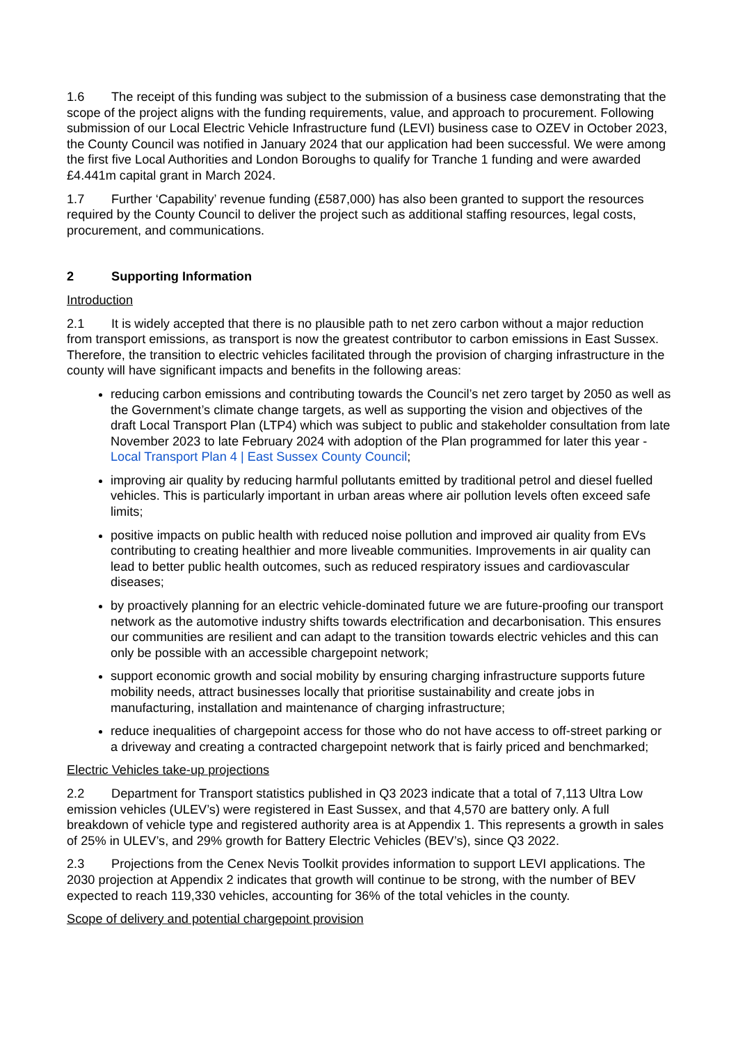1.6 The receipt of this funding was subject to the submission of a business case demonstrating that the scope of the project aligns with the funding requirements, value, and approach to procurement. Following submission of our Local Electric Vehicle Infrastructure fund (LEVI) business case to OZEV in October 2023, the County Council was notified in January 2024 that our application had been successful. We were among the first five Local Authorities and London Boroughs to qualify for Tranche 1 funding and were awarded £4.441m capital grant in March 2024.
1.7 Further ‘Capability’ revenue funding (£587,000) has also been granted to support the resources required by the County Council to deliver the project such as additional staffing resources, legal costs, procurement, and communications.
2 Supporting Information
Introduction
2.1 It is widely accepted that there is no plausible path to net zero carbon without a major reduction from transport emissions, as transport is now the greatest contributor to carbon emissions in East Sussex. Therefore, the transition to electric vehicles facilitated through the provision of charging infrastructure in the county will have significant impacts and benefits in the following areas:
reducing carbon emissions and contributing towards the Council’s net zero target by 2050 as well as the Government’s climate change targets, as well as supporting the vision and objectives of the draft Local Transport Plan (LTP4) which was subject to public and stakeholder consultation from late November 2023 to late February 2024 with adoption of the Plan programmed for later this year - Local Transport Plan 4 | East Sussex County Council;
improving air quality by reducing harmful pollutants emitted by traditional petrol and diesel fuelled vehicles. This is particularly important in urban areas where air pollution levels often exceed safe limits;
positive impacts on public health with reduced noise pollution and improved air quality from EVs contributing to creating healthier and more liveable communities. Improvements in air quality can lead to better public health outcomes, such as reduced respiratory issues and cardiovascular diseases;
by proactively planning for an electric vehicle-dominated future we are future-proofing our transport network as the automotive industry shifts towards electrification and decarbonisation. This ensures our communities are resilient and can adapt to the transition towards electric vehicles and this can only be possible with an accessible chargepoint network;
support economic growth and social mobility by ensuring charging infrastructure supports future mobility needs, attract businesses locally that prioritise sustainability and create jobs in manufacturing, installation and maintenance of charging infrastructure;
reduce inequalities of chargepoint access for those who do not have access to off-street parking or a driveway and creating a contracted chargepoint network that is fairly priced and benchmarked;
Electric Vehicles take-up projections
2.2 Department for Transport statistics published in Q3 2023 indicate that a total of 7,113 Ultra Low emission vehicles (ULEV’s) were registered in East Sussex, and that 4,570 are battery only. A full breakdown of vehicle type and registered authority area is at Appendix 1. This represents a growth in sales of 25% in ULEV’s, and 29% growth for Battery Electric Vehicles (BEV’s), since Q3 2022.
2.3 Projections from the Cenex Nevis Toolkit provides information to support LEVI applications. The 2030 projection at Appendix 2 indicates that growth will continue to be strong, with the number of BEV expected to reach 119,330 vehicles, accounting for 36% of the total vehicles in the county.
Scope of delivery and potential chargepoint provision